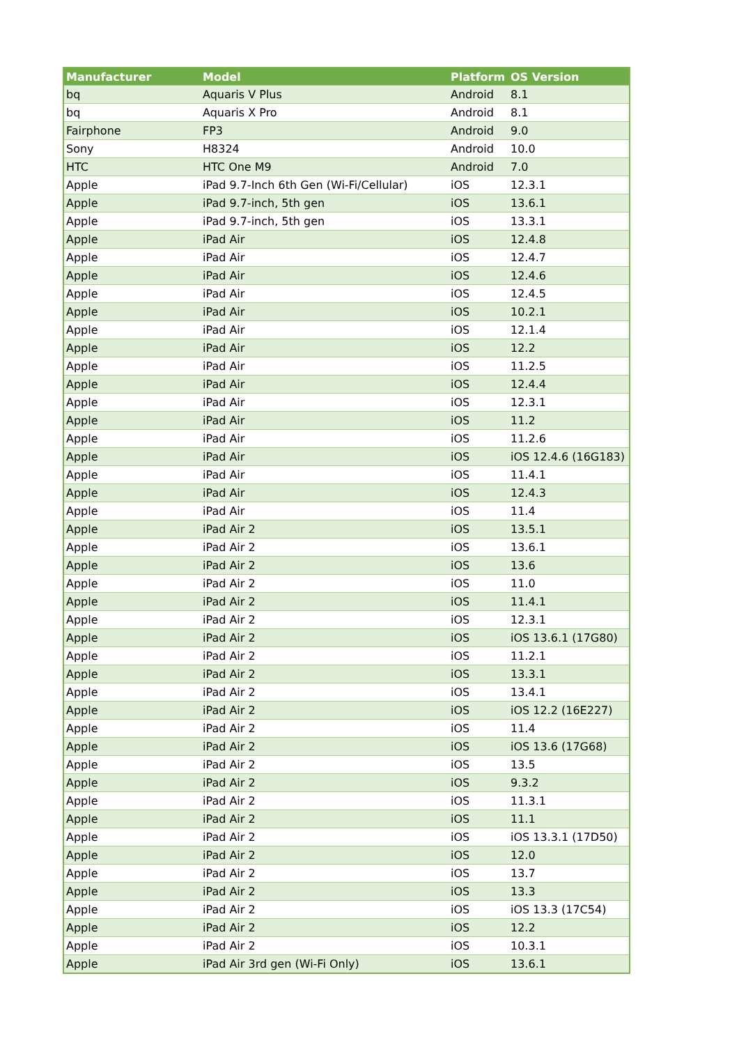| Manufacturer | Model | Platform | OS Version |
| --- | --- | --- | --- |
| bq | Aquaris V Plus | Android | 8.1 |
| bq | Aquaris X Pro | Android | 8.1 |
| Fairphone | FP3 | Android | 9.0 |
| Sony | H8324 | Android | 10.0 |
| HTC | HTC One M9 | Android | 7.0 |
| Apple | iPad 9.7-Inch 6th Gen (Wi-Fi/Cellular) | iOS | 12.3.1 |
| Apple | iPad 9.7-inch, 5th gen | iOS | 13.6.1 |
| Apple | iPad 9.7-inch, 5th gen | iOS | 13.3.1 |
| Apple | iPad Air | iOS | 12.4.8 |
| Apple | iPad Air | iOS | 12.4.7 |
| Apple | iPad Air | iOS | 12.4.6 |
| Apple | iPad Air | iOS | 12.4.5 |
| Apple | iPad Air | iOS | 10.2.1 |
| Apple | iPad Air | iOS | 12.1.4 |
| Apple | iPad Air | iOS | 12.2 |
| Apple | iPad Air | iOS | 11.2.5 |
| Apple | iPad Air | iOS | 12.4.4 |
| Apple | iPad Air | iOS | 12.3.1 |
| Apple | iPad Air | iOS | 11.2 |
| Apple | iPad Air | iOS | 11.2.6 |
| Apple | iPad Air | iOS | iOS 12.4.6 (16G183) |
| Apple | iPad Air | iOS | 11.4.1 |
| Apple | iPad Air | iOS | 12.4.3 |
| Apple | iPad Air | iOS | 11.4 |
| Apple | iPad Air 2 | iOS | 13.5.1 |
| Apple | iPad Air 2 | iOS | 13.6.1 |
| Apple | iPad Air 2 | iOS | 13.6 |
| Apple | iPad Air 2 | iOS | 11.0 |
| Apple | iPad Air 2 | iOS | 11.4.1 |
| Apple | iPad Air 2 | iOS | 12.3.1 |
| Apple | iPad Air 2 | iOS | iOS 13.6.1 (17G80) |
| Apple | iPad Air 2 | iOS | 11.2.1 |
| Apple | iPad Air 2 | iOS | 13.3.1 |
| Apple | iPad Air 2 | iOS | 13.4.1 |
| Apple | iPad Air 2 | iOS | iOS 12.2 (16E227) |
| Apple | iPad Air 2 | iOS | 11.4 |
| Apple | iPad Air 2 | iOS | iOS 13.6 (17G68) |
| Apple | iPad Air 2 | iOS | 13.5 |
| Apple | iPad Air 2 | iOS | 9.3.2 |
| Apple | iPad Air 2 | iOS | 11.3.1 |
| Apple | iPad Air 2 | iOS | 11.1 |
| Apple | iPad Air 2 | iOS | iOS 13.3.1 (17D50) |
| Apple | iPad Air 2 | iOS | 12.0 |
| Apple | iPad Air 2 | iOS | 13.7 |
| Apple | iPad Air 2 | iOS | 13.3 |
| Apple | iPad Air 2 | iOS | iOS 13.3 (17C54) |
| Apple | iPad Air 2 | iOS | 12.2 |
| Apple | iPad Air 2 | iOS | 10.3.1 |
| Apple | iPad Air 3rd gen (Wi-Fi Only) | iOS | 13.6.1 |